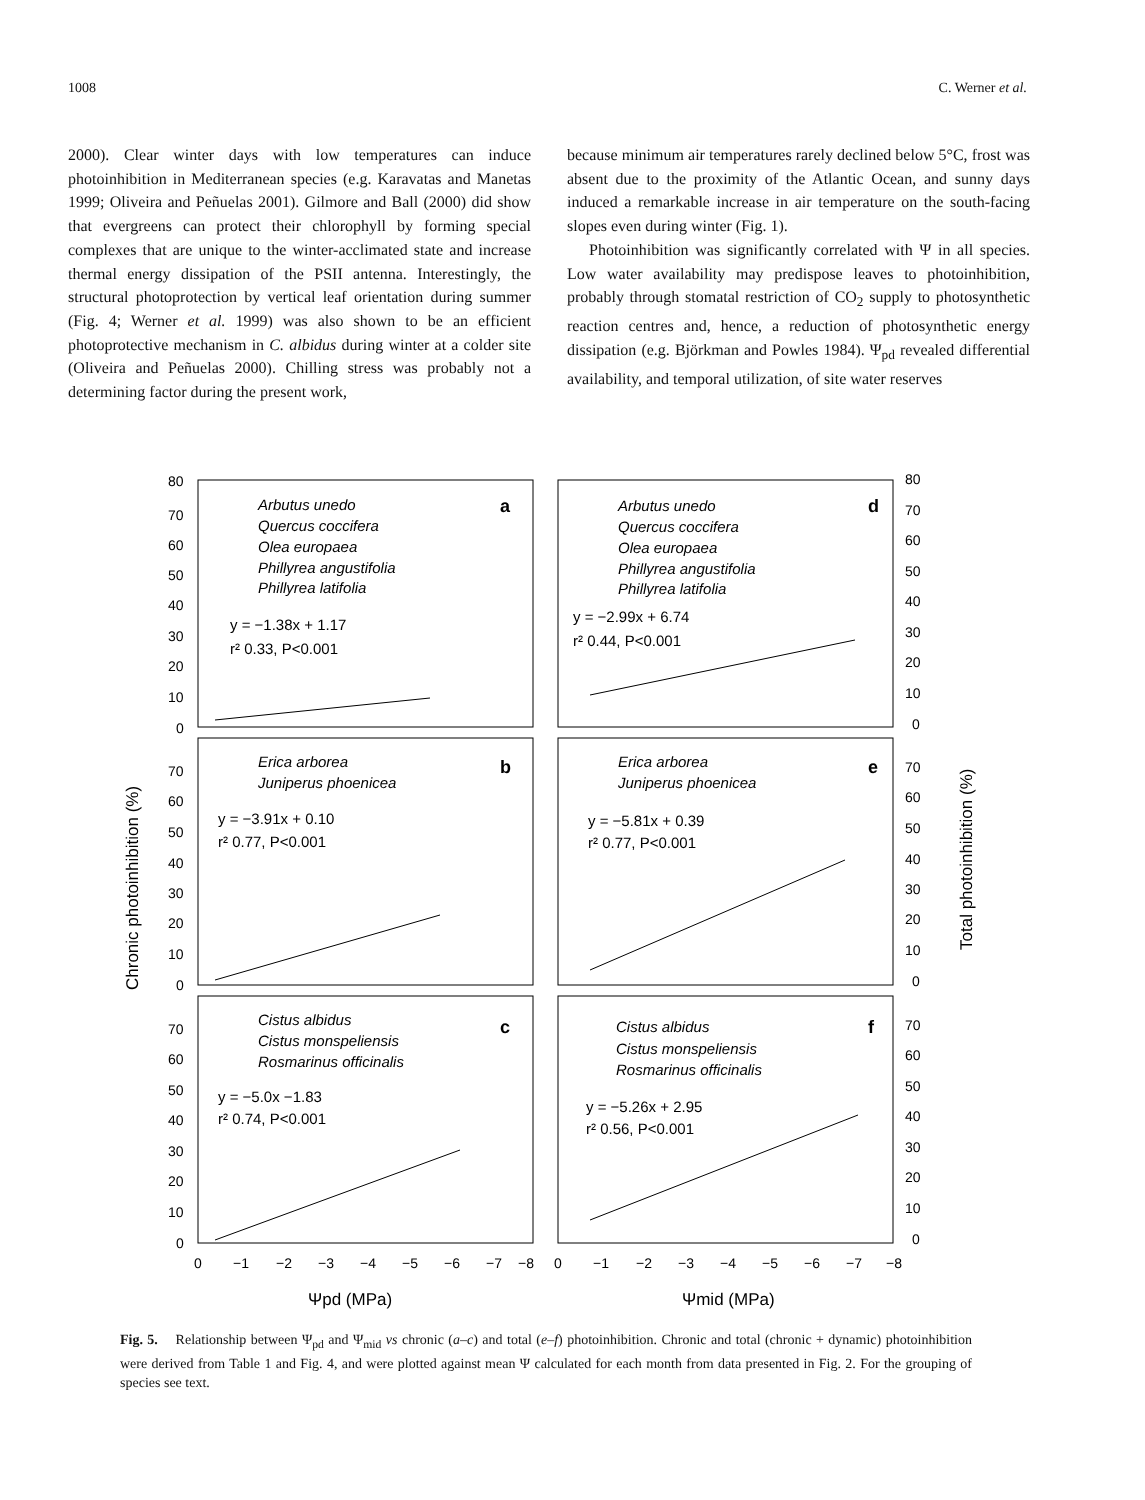1008 C. Werner et al.
2000). Clear winter days with low temperatures can induce photoinhibition in Mediterranean species (e.g. Karavatas and Manetas 1999; Oliveira and Peñuelas 2001). Gilmore and Ball (2000) did show that evergreens can protect their chlorophyll by forming special complexes that are unique to the winter-acclimated state and increase thermal energy dissipation of the PSII antenna. Interestingly, the structural photoprotection by vertical leaf orientation during summer (Fig. 4; Werner et al. 1999) was also shown to be an efficient photoprotective mechanism in C. albidus during winter at a colder site (Oliveira and Peñuelas 2000). Chilling stress was probably not a determining factor during the present work,
because minimum air temperatures rarely declined below 5°C, frost was absent due to the proximity of the Atlantic Ocean, and sunny days induced a remarkable increase in air temperature on the south-facing slopes even during winter (Fig. 1).
Photoinhibition was significantly correlated with Ψ in all species. Low water availability may predispose leaves to photoinhibition, probably through stomatal restriction of CO<sub>2</sub> supply to photosynthetic reaction centres and, hence, a reduction of photosynthetic energy dissipation (e.g. Björkman and Powles 1984). Ψ<sub>pd</sub> revealed differential availability, and temporal utilization, of site water reserves
a
d
b
e
c
f
Arbutus unedo
Quercus coccifera
Olea europaea
Phillyrea angustifolia
Phillyrea latifolia
Arbutus unedo
Quercus coccifera
Olea europaea
Phillyrea angustifolia
Phillyrea latifolia
Erica arborea
Juniperus phoenicea
Erica arborea
Juniperus phoenicea
Cistus albidus
Cistus monspeliensis
Rosmarinus officinalis
Cistus albidus
Cistus monspeliensis
Rosmarinus officinalis
y = −1.38x + 1.17
r² 0.33, P<0.001
y = −2.99x + 6.74
r² 0.44, P<0.001
y = −3.91x + 0.10
r² 0.77, P<0.001
y = −5.81x + 0.39
r² 0.77, P<0.001
y = −5.0x −1.83
r² 0.74, P<0.001
y = −5.26x + 2.95
r² 0.56, P<0.001
80
70
60
50
40
30
20
10
0
70
60
50
40
30
20
10
0
70
60
50
40
30
20
10
0
80
70
60
50
40
30
20
10
0
70
60
50
40
30
20
10
0
70
60
50
40
30
20
10
0
0
−1
−2
−3
−4
−5
−6
−7
−8
0
−1
−2
−3
−4
−5
−6
−7
−8
Ψpd (MPa)
Ψmid (MPa)
Chronic photoinhibition (%)
Total photoinhibition (%)
Fig. 5. Relationship between Ψ<sub>pd</sub> and Ψ<sub>mid</sub> vs chronic (a–c) and total (e–f) photoinhibition. Chronic and total (chronic + dynamic) photoinhibition were derived from Table 1 and Fig. 4, and were plotted against mean Ψ calculated for each month from data presented in Fig. 2. For the grouping of species see text.